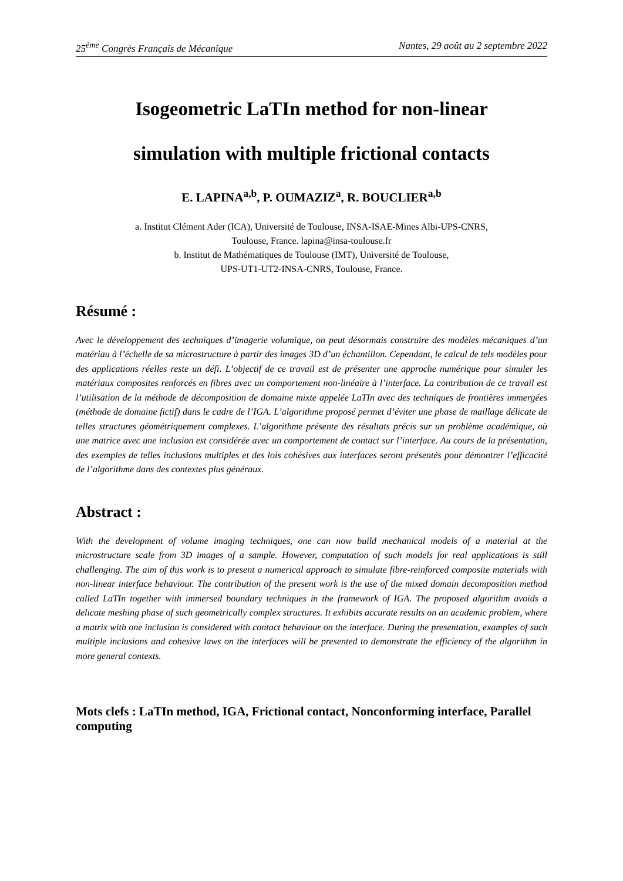25<sup>ème</sup> Congrès Français de Mécanique Nantes, 29 août au 2 septembre 2022
Isogeometric LaTIn method for non-linear
simulation with multiple frictional contacts
E. LAPINA<sup>a,b</sup>, P. OUMAZIZ<sup>a</sup>, R. BOUCLIER<sup>a,b</sup>
a. Institut Clément Ader (ICA), Université de Toulouse, INSA-ISAE-Mines Albi-UPS-CNRS,
Toulouse, France. lapina@insa-toulouse.fr
b. Institut de Mathématiques de Toulouse (IMT), Université de Toulouse,
UPS-UT1-UT2-INSA-CNRS, Toulouse, France.
Résumé :
Avec le développement des techniques d’imagerie volumique, on peut désormais construire des modèles mécaniques d’un matériau à l’échelle de sa microstructure à partir des images 3D d’un échantillon. Cependant, le calcul de tels modèles pour des applications réelles reste un défi. L’objectif de ce travail est de présenter une approche numérique pour simuler les matériaux composites renforcés en fibres avec un comportement non-linéaire à l’interface. La contribution de ce travail est l’utilisation de la méthode de décomposition de domaine mixte appelée LaTIn avec des techniques de frontières immergées (méthode de domaine fictif) dans le cadre de l’IGA. L’algorithme proposé permet d’éviter une phase de maillage délicate de telles structures géométriquement complexes. L’algorithme présente des résultats précis sur un problème académique, où une matrice avec une inclusion est considérée avec un comportement de contact sur l’interface. Au cours de la présentation, des exemples de telles inclusions multiples et des lois cohésives aux interfaces seront présentés pour démontrer l’efficacité de l’algorithme dans des contextes plus généraux.
Abstract :
With the development of volume imaging techniques, one can now build mechanical models of a material at the microstructure scale from 3D images of a sample. However, computation of such models for real applications is still challenging. The aim of this work is to present a numerical approach to simulate fibre-reinforced composite materials with non-linear interface behaviour. The contribution of the present work is the use of the mixed domain decomposition method called LaTIn together with immersed boundary techniques in the framework of IGA. The proposed algorithm avoids a delicate meshing phase of such geometrically complex structures. It exhibits accurate results on an academic problem, where a matrix with one inclusion is considered with contact behaviour on the interface. During the presentation, examples of such multiple inclusions and cohesive laws on the interfaces will be presented to demonstrate the efficiency of the algorithm in more general contexts.
Mots clefs : LaTIn method, IGA, Frictional contact, Nonconforming interface, Parallel computing